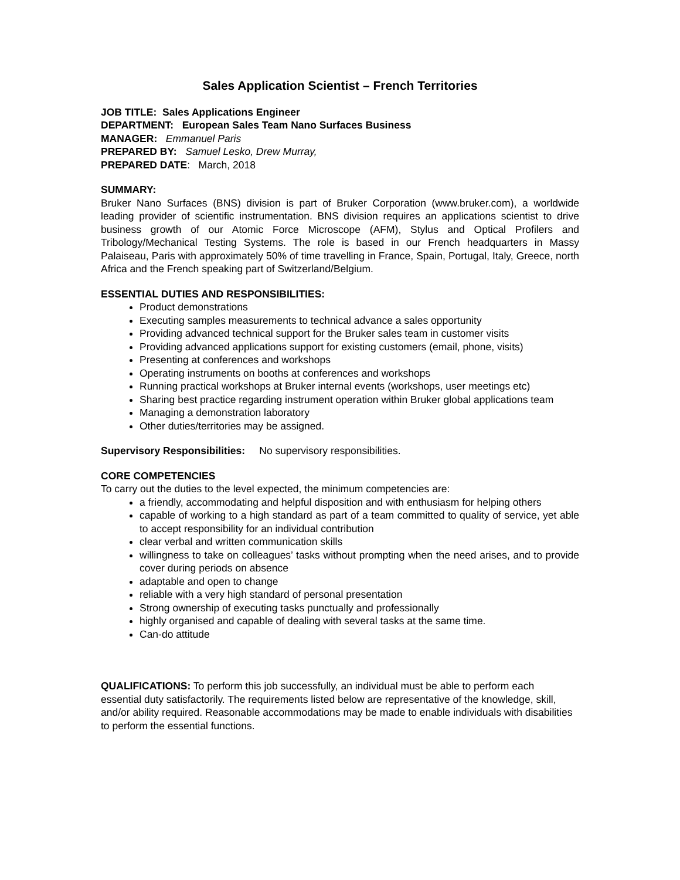Sales Application Scientist – French Territories
JOB TITLE: Sales Applications Engineer
DEPARTMENT: European Sales Team Nano Surfaces Business
MANAGER: Emmanuel Paris
PREPARED BY: Samuel Lesko, Drew Murray,
PREPARED DATE: March, 2018
SUMMARY:
Bruker Nano Surfaces (BNS) division is part of Bruker Corporation (www.bruker.com), a worldwide leading provider of scientific instrumentation. BNS division requires an applications scientist to drive business growth of our Atomic Force Microscope (AFM), Stylus and Optical Profilers and Tribology/Mechanical Testing Systems. The role is based in our French headquarters in Massy Palaiseau, Paris with approximately 50% of time travelling in France, Spain, Portugal, Italy, Greece, north Africa and the French speaking part of Switzerland/Belgium.
ESSENTIAL DUTIES AND RESPONSIBILITIES:
Product demonstrations
Executing samples measurements to technical advance a sales opportunity
Providing advanced technical support for the Bruker sales team in customer visits
Providing advanced applications support for existing customers (email, phone, visits)
Presenting at conferences and workshops
Operating instruments on booths at conferences and workshops
Running practical workshops at Bruker internal events (workshops, user meetings etc)
Sharing best practice regarding instrument operation within Bruker global applications team
Managing a demonstration laboratory
Other duties/territories may be assigned.
Supervisory Responsibilities: No supervisory responsibilities.
CORE COMPETENCIES
To carry out the duties to the level expected, the minimum competencies are:
a friendly, accommodating and helpful disposition and with enthusiasm for helping others
capable of working to a high standard as part of a team committed to quality of service, yet able to accept responsibility for an individual contribution
clear verbal and written communication skills
willingness to take on colleagues’ tasks without prompting when the need arises, and to provide cover during periods on absence
adaptable and open to change
reliable with a very high standard of personal presentation
Strong ownership of executing tasks punctually and professionally
highly organised and capable of dealing with several tasks at the same time.
Can-do attitude
QUALIFICATIONS: To perform this job successfully, an individual must be able to perform each essential duty satisfactorily. The requirements listed below are representative of the knowledge, skill, and/or ability required. Reasonable accommodations may be made to enable individuals with disabilities to perform the essential functions.